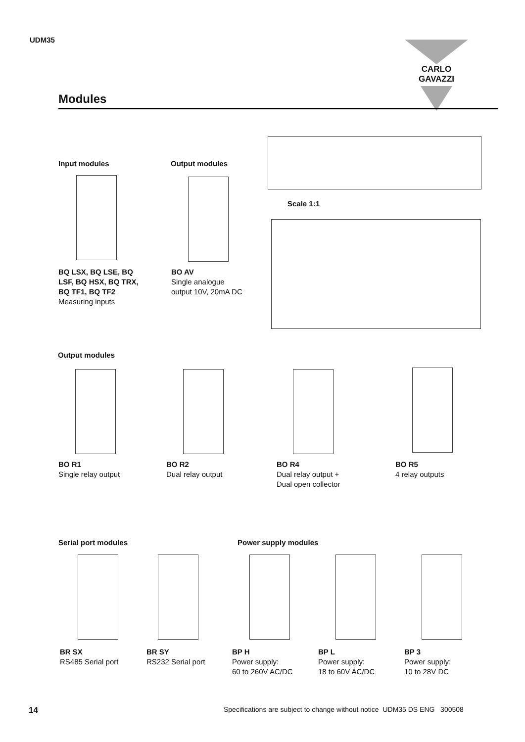UDM35
CARLO GAVAZZI
Modules
Input modules Output modules
BQ LSX, BQ LSE, BQ LSF, BQ HSX, BQ TRX, BQ TF1, BQ TF2
Measuring inputs
BO AV
Single analogue
output 10V, 20mA DC
Scale 1:1
Output modules
BO R1
Single relay output
BO R2
Dual relay output
BO R4
Dual relay output +
Dual open collector
BO R5
4 relay outputs
Serial port modules Power supply modules
BR SX
RS485 Serial port
BR SY
RS232 Serial port
BP H
Power supply:
60 to 260V AC/DC
BP L
Power supply:
18 to 60V AC/DC
BP 3
Power supply:
10 to 28V DC
14
Specifications are subject to change without notice UDM35 DS ENG 300508